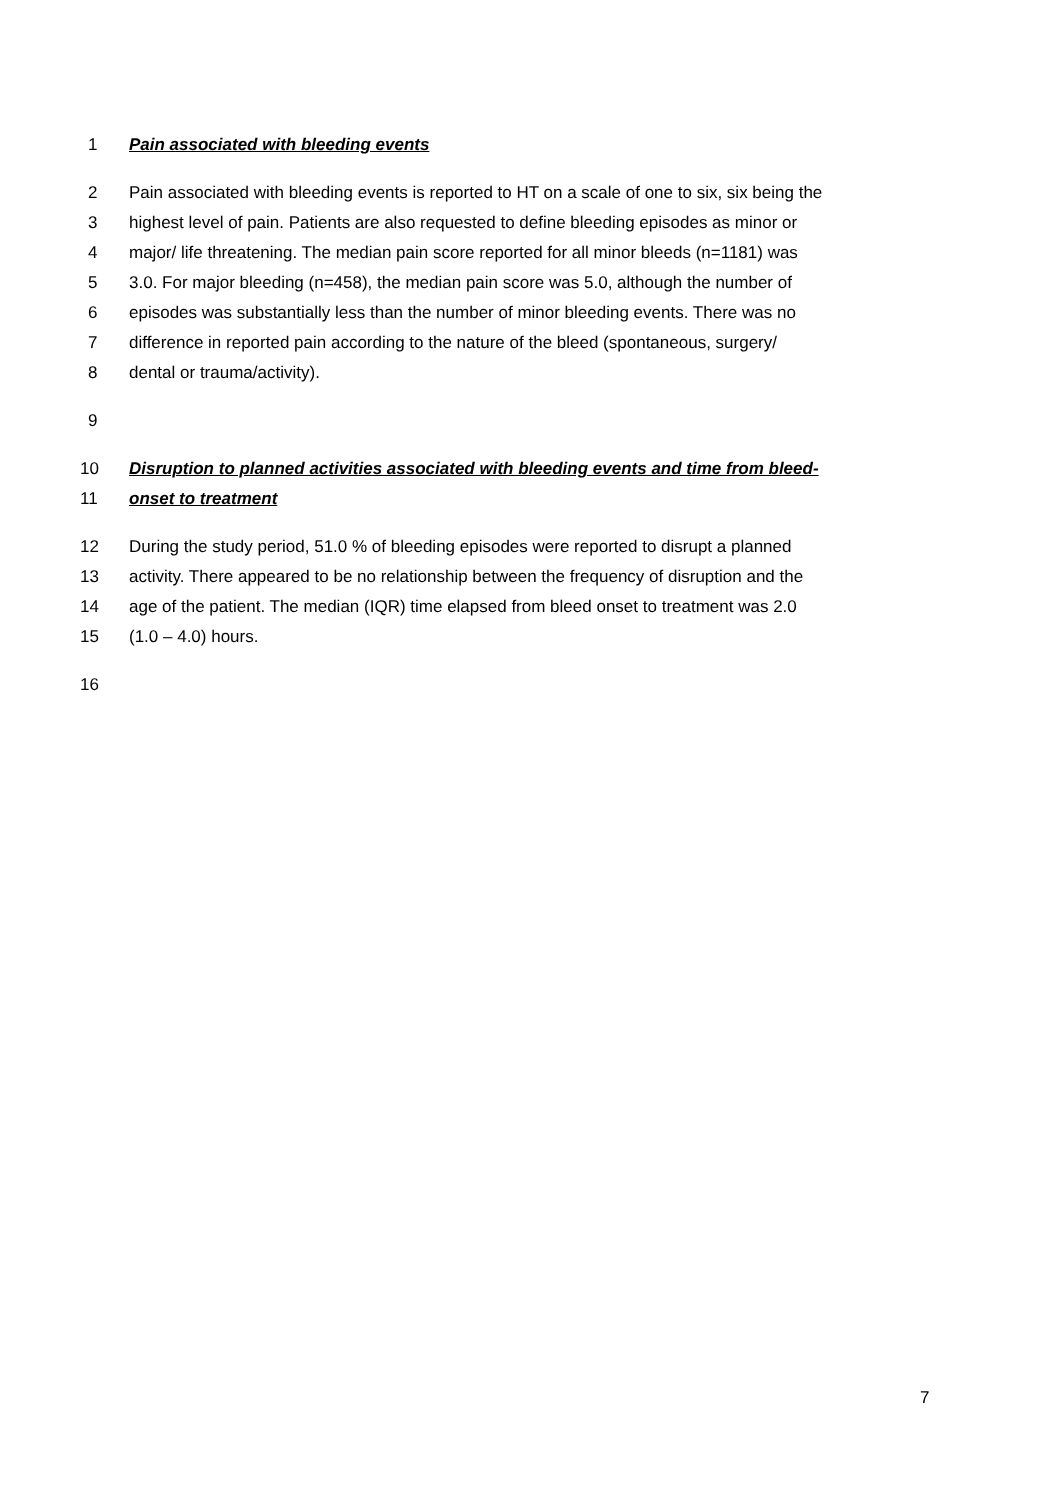1 Pain associated with bleeding events
2 Pain associated with bleeding events is reported to HT on a scale of one to six, six being the
3 highest level of pain. Patients are also requested to define bleeding episodes as minor or
4 major/ life threatening. The median pain score reported for all minor bleeds (n=1181) was
5 3.0. For major bleeding (n=458), the median pain score was 5.0, although the number of
6 episodes was substantially less than the number of minor bleeding events. There was no
7 difference in reported pain according to the nature of the bleed (spontaneous, surgery/
8 dental or trauma/activity).
9
10 Disruption to planned activities associated with bleeding events and time from bleed-
11 onset to treatment
12 During the study period, 51.0 % of bleeding episodes were reported to disrupt a planned
13 activity. There appeared to be no relationship between the frequency of disruption and the
14 age of the patient. The median (IQR) time elapsed from bleed onset to treatment was 2.0
15 (1.0 – 4.0) hours.
16
7